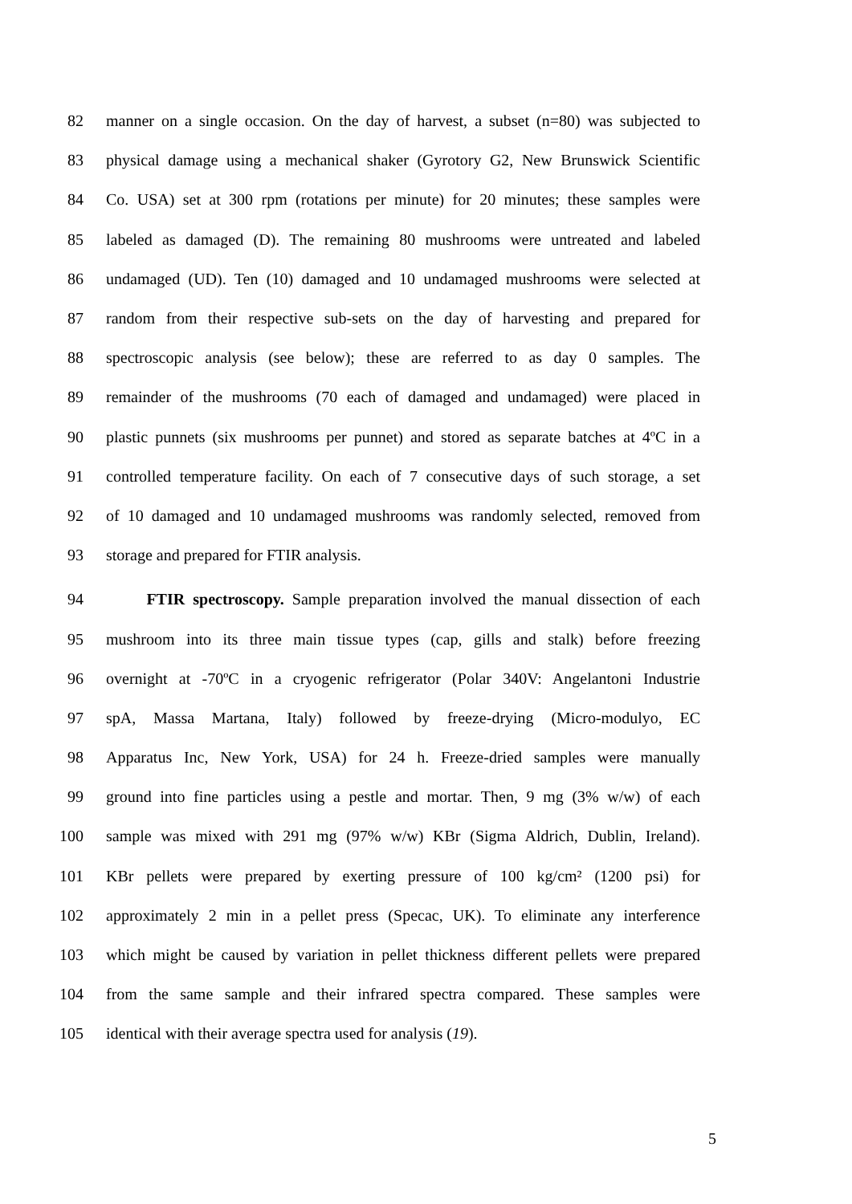82 manner on a single occasion. On the day of harvest, a subset (n=80) was subjected to
83 physical damage using a mechanical shaker (Gyrotory G2, New Brunswick Scientific
84 Co. USA) set at 300 rpm (rotations per minute) for 20 minutes; these samples were
85 labeled as damaged (D). The remaining 80 mushrooms were untreated and labeled
86 undamaged (UD). Ten (10) damaged and 10 undamaged mushrooms were selected at
87 random from their respective sub-sets on the day of harvesting and prepared for
88 spectroscopic analysis (see below); these are referred to as day 0 samples. The
89 remainder of the mushrooms (70 each of damaged and undamaged) were placed in
90 plastic punnets (six mushrooms per punnet) and stored as separate batches at 4ºC in a
91 controlled temperature facility. On each of 7 consecutive days of such storage, a set
92 of 10 damaged and 10 undamaged mushrooms was randomly selected, removed from
93 storage and prepared for FTIR analysis.
94 FTIR spectroscopy. Sample preparation involved the manual dissection of each
95 mushroom into its three main tissue types (cap, gills and stalk) before freezing
96 overnight at -70ºC in a cryogenic refrigerator (Polar 340V: Angelantoni Industrie
97 spA, Massa Martana, Italy) followed by freeze-drying (Micro-modulyo, EC
98 Apparatus Inc, New York, USA) for 24 h. Freeze-dried samples were manually
99 ground into fine particles using a pestle and mortar. Then, 9 mg (3% w/w) of each
100 sample was mixed with 291 mg (97% w/w) KBr (Sigma Aldrich, Dublin, Ireland).
101 KBr pellets were prepared by exerting pressure of 100 kg/cm² (1200 psi) for
102 approximately 2 min in a pellet press (Specac, UK). To eliminate any interference
103 which might be caused by variation in pellet thickness different pellets were prepared
104 from the same sample and their infrared spectra compared. These samples were
105 identical with their average spectra used for analysis (19).
5